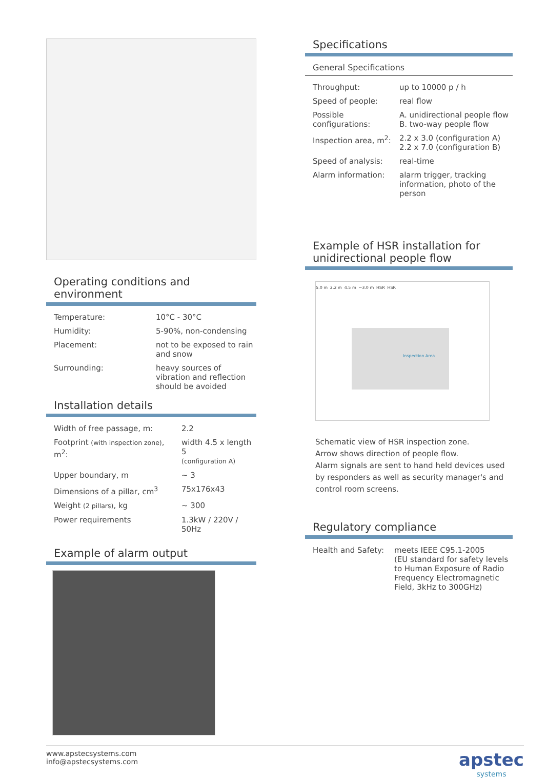Operating conditions and environment
| Temperature: | 10°C - 30°C |
| Humidity: | 5-90%, non-condensing |
| Placement: | not to be exposed to rain and snow |
| Surrounding: | heavy sources of vibration and reflection should be avoided |
Installation details
| Width of free passage, m: | 2.2 |
| Footprint (with inspection zone) , m<sup>2</sup>: | width 4.5 x length 5 (configuration A) |
| Upper boundary, m | ~ 3 |
| Dimensions of a pillar, cm<sup>3</sup> | 75x176x43 |
| Weight (2 pillars) , kg | ~ 300 |
| Power requirements | 1.3kW / 220V / 50Hz |
Example of alarm output
Specifications
General Specifications
| Throughput: | up to 10000 p / h |
| Speed of people: | real flow |
| Possible configurations: | A. unidirectional people flow B. two-way people flow |
| Inspection area, m<sup>2</sup>: | 2.2 x 3.0 (configuration A) 2.2 x 7.0 (configuration B) |
| Speed of analysis: | real-time |
| Alarm information: | alarm trigger, tracking information, photo of the person |
Example of HSR installation for unidirectional people flow
Inspection Area
5.0 m 2.2 m 4.5 m ~3.0 m HSR HSR
Schematic view of HSR inspection zone.
Arrow shows direction of people flow.
Alarm signals are sent to hand held devices used by responders as well as security manager's and control room screens.
Regulatory compliance
| Health and Safety: | meets IEEE C95.1-2005 (EU standard for safety levels to Human Exposure of Radio Frequency Electromagnetic Field, 3kHz to 300GHz) |
www.apstecsystems.com
info@apstecsystems.com
apstec
systems